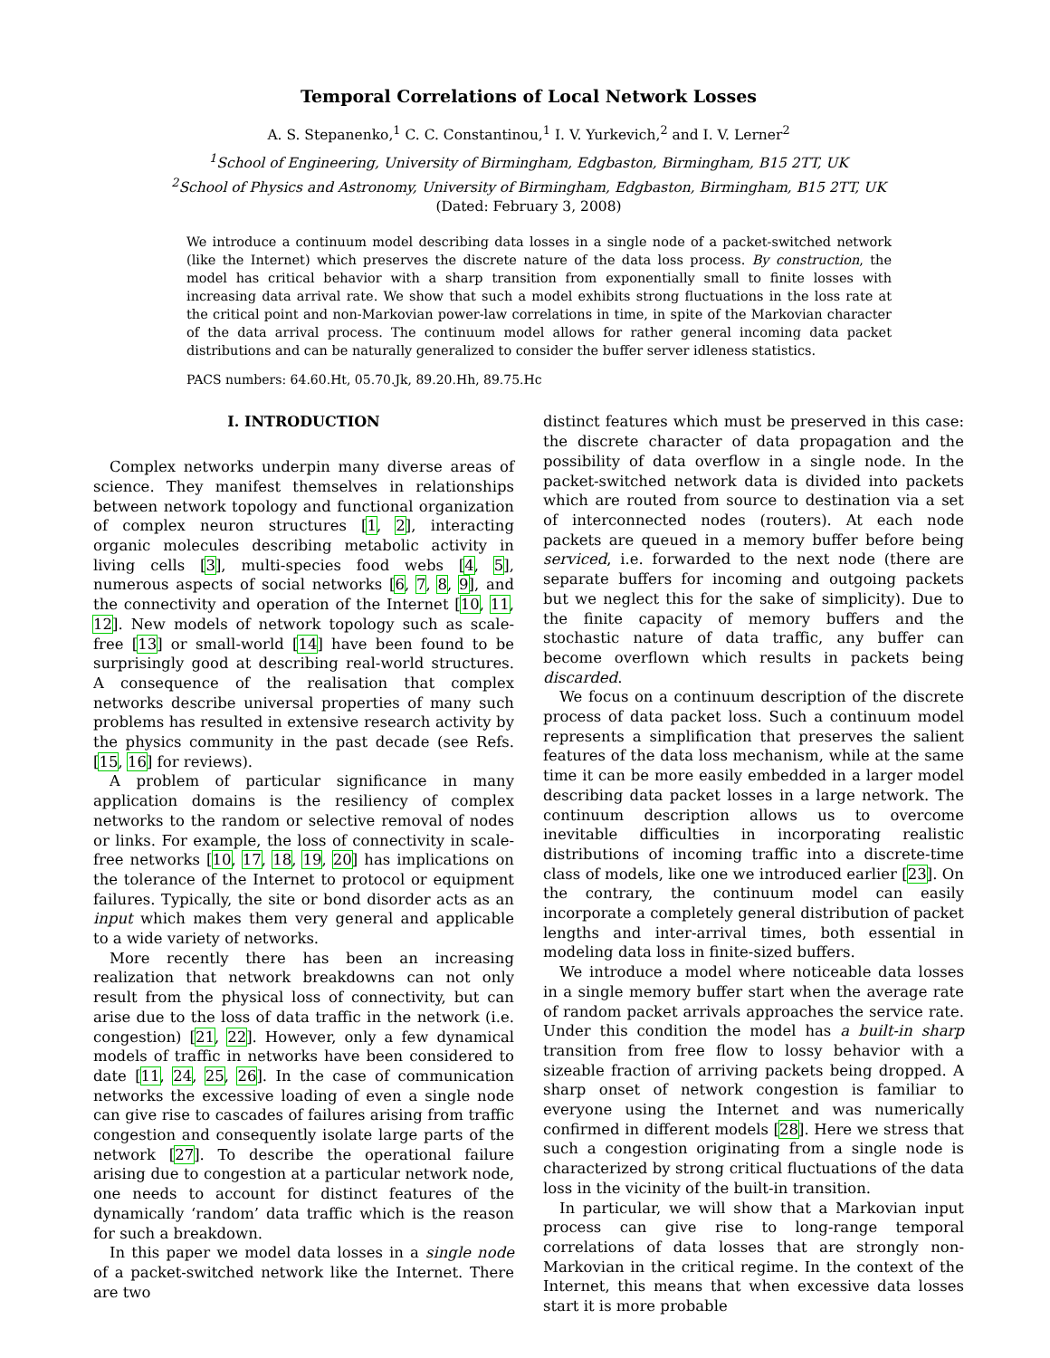Temporal Correlations of Local Network Losses
A. S. Stepanenko,<sup>1</sup> C. C. Constantinou,<sup>1</sup> I. V. Yurkevich,<sup>2</sup> and I. V. Lerner<sup>2</sup>
<sup>1</sup> School of Engineering, University of Birmingham, Edgbaston, Birmingham, B15 2TT, UK
<sup>2</sup> School of Physics and Astronomy, University of Birmingham, Edgbaston, Birmingham, B15 2TT, UK
(Dated: February 3, 2008)
We introduce a continuum model describing data losses in a single node of a packet-switched network (like the Internet) which preserves the discrete nature of the data loss process. By construction, the model has critical behavior with a sharp transition from exponentially small to finite losses with increasing data arrival rate. We show that such a model exhibits strong fluctuations in the loss rate at the critical point and non-Markovian power-law correlations in time, in spite of the Markovian character of the data arrival process. The continuum model allows for rather general incoming data packet distributions and can be naturally generalized to consider the buffer server idleness statistics.
PACS numbers: 64.60.Ht, 05.70.Jk, 89.20.Hh, 89.75.Hc
I. INTRODUCTION
Complex networks underpin many diverse areas of science. They manifest themselves in relationships between network topology and functional organization of complex neuron structures [1, 2], interacting organic molecules describing metabolic activity in living cells [3], multi-species food webs [4, 5], numerous aspects of social networks [6, 7, 8, 9], and the connectivity and operation of the Internet [10, 11, 12]. New models of network topology such as scale-free [13] or small-world [14] have been found to be surprisingly good at describing real-world structures. A consequence of the realisation that complex networks describe universal properties of many such problems has resulted in extensive research activity by the physics community in the past decade (see Refs. [15, 16] for reviews).
A problem of particular significance in many application domains is the resiliency of complex networks to the random or selective removal of nodes or links. For example, the loss of connectivity in scale-free networks [10, 17, 18, 19, 20] has implications on the tolerance of the Internet to protocol or equipment failures. Typically, the site or bond disorder acts as an input which makes them very general and applicable to a wide variety of networks.
More recently there has been an increasing realization that network breakdowns can not only result from the physical loss of connectivity, but can arise due to the loss of data traffic in the network (i.e. congestion) [21, 22]. However, only a few dynamical models of traffic in networks have been considered to date [11, 24, 25, 26]. In the case of communication networks the excessive loading of even a single node can give rise to cascades of failures arising from traffic congestion and consequently isolate large parts of the network [27]. To describe the operational failure arising due to congestion at a particular network node, one needs to account for distinct features of the dynamically ‘random’ data traffic which is the reason for such a breakdown.
In this paper we model data losses in a single node of a packet-switched network like the Internet. There are two
distinct features which must be preserved in this case: the discrete character of data propagation and the possibility of data overflow in a single node. In the packet-switched network data is divided into packets which are routed from source to destination via a set of interconnected nodes (routers). At each node packets are queued in a memory buffer before being serviced, i.e. forwarded to the next node (there are separate buffers for incoming and outgoing packets but we neglect this for the sake of simplicity). Due to the finite capacity of memory buffers and the stochastic nature of data traffic, any buffer can become overflown which results in packets being discarded.
We focus on a continuum description of the discrete process of data packet loss. Such a continuum model represents a simplification that preserves the salient features of the data loss mechanism, while at the same time it can be more easily embedded in a larger model describing data packet losses in a large network. The continuum description allows us to overcome inevitable difficulties in incorporating realistic distributions of incoming traffic into a discrete-time class of models, like one we introduced earlier [23]. On the contrary, the continuum model can easily incorporate a completely general distribution of packet lengths and inter-arrival times, both essential in modeling data loss in finite-sized buffers.
We introduce a model where noticeable data losses in a single memory buffer start when the average rate of random packet arrivals approaches the service rate. Under this condition the model has a built-in sharp transition from free flow to lossy behavior with a sizeable fraction of arriving packets being dropped. A sharp onset of network congestion is familiar to everyone using the Internet and was numerically confirmed in different models [28]. Here we stress that such a congestion originating from a single node is characterized by strong critical fluctuations of the data loss in the vicinity of the built-in transition.
In particular, we will show that a Markovian input process can give rise to long-range temporal correlations of data losses that are strongly non-Markovian in the critical regime. In the context of the Internet, this means that when excessive data losses start it is more probable